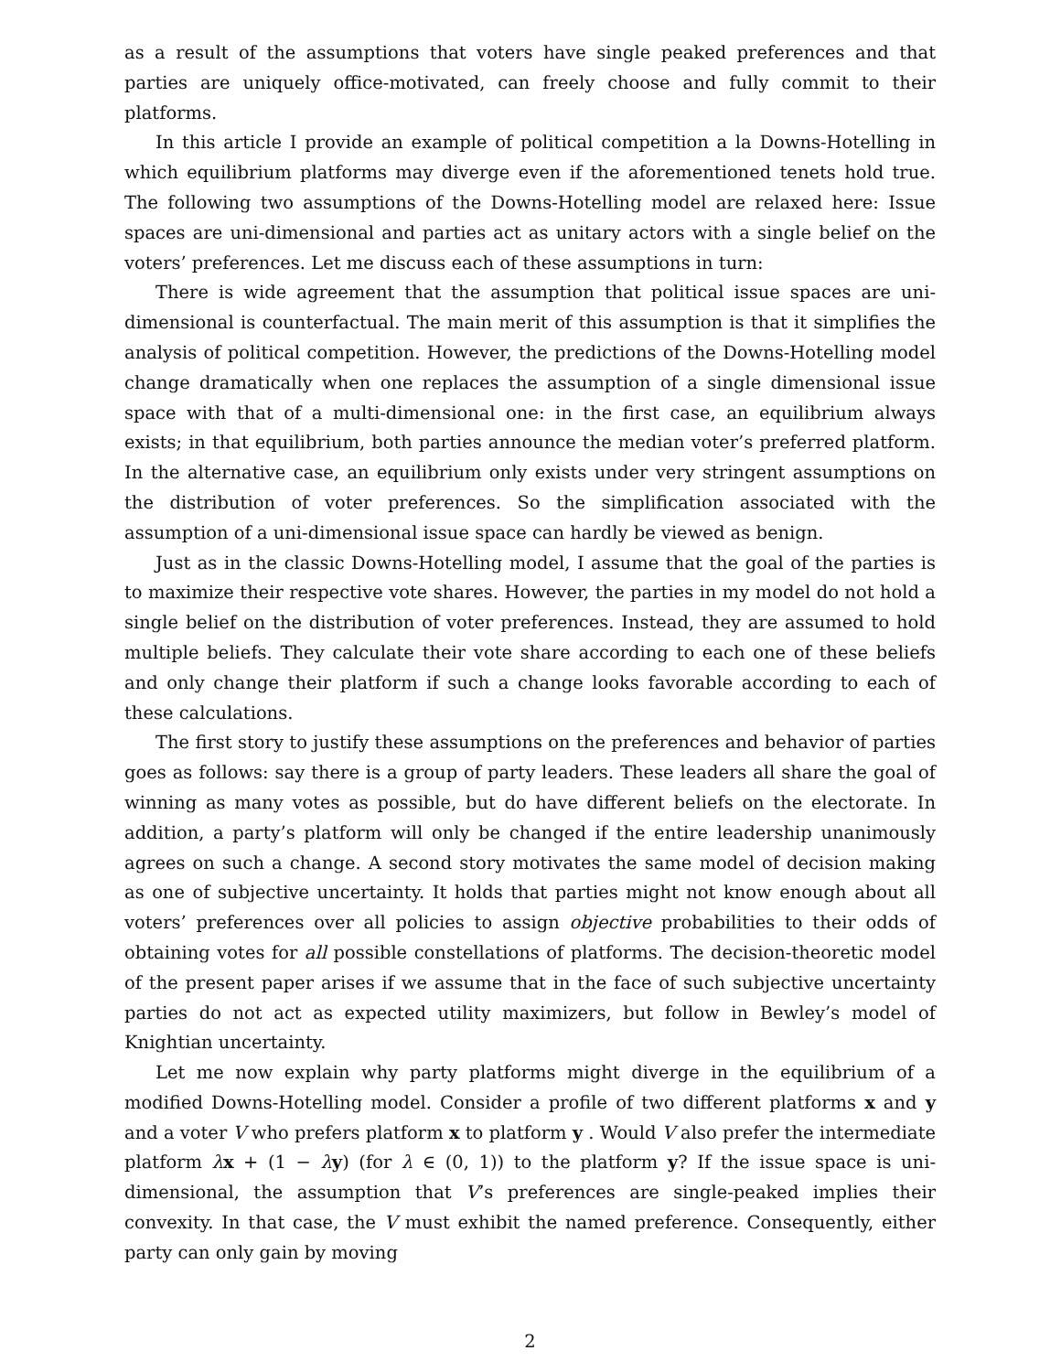as a result of the assumptions that voters have single peaked preferences and that parties are uniquely office-motivated, can freely choose and fully commit to their platforms.
In this article I provide an example of political competition a la Downs-Hotelling in which equilibrium platforms may diverge even if the aforementioned tenets hold true. The following two assumptions of the Downs-Hotelling model are relaxed here: Issue spaces are uni-dimensional and parties act as unitary actors with a single belief on the voters’ preferences. Let me discuss each of these assumptions in turn:
There is wide agreement that the assumption that political issue spaces are uni-dimensional is counterfactual. The main merit of this assumption is that it simplifies the analysis of political competition. However, the predictions of the Downs-Hotelling model change dramatically when one replaces the assumption of a single dimensional issue space with that of a multi-dimensional one: in the first case, an equilibrium always exists; in that equilibrium, both parties announce the median voter’s preferred platform. In the alternative case, an equilibrium only exists under very stringent assumptions on the distribution of voter preferences. So the simplification associated with the assumption of a uni-dimensional issue space can hardly be viewed as benign.
Just as in the classic Downs-Hotelling model, I assume that the goal of the parties is to maximize their respective vote shares. However, the parties in my model do not hold a single belief on the distribution of voter preferences. Instead, they are assumed to hold multiple beliefs. They calculate their vote share according to each one of these beliefs and only change their platform if such a change looks favorable according to each of these calculations.
The first story to justify these assumptions on the preferences and behavior of parties goes as follows: say there is a group of party leaders. These leaders all share the goal of winning as many votes as possible, but do have different beliefs on the electorate. In addition, a party’s platform will only be changed if the entire leadership unanimously agrees on such a change. A second story motivates the same model of decision making as one of subjective uncertainty. It holds that parties might not know enough about all voters’ preferences over all policies to assign objective probabilities to their odds of obtaining votes for all possible constellations of platforms. The decision-theoretic model of the present paper arises if we assume that in the face of such subjective uncertainty parties do not act as expected utility maximizers, but follow in Bewley’s model of Knightian uncertainty.
Let me now explain why party platforms might diverge in the equilibrium of a modified Downs-Hotelling model. Consider a profile of two different platforms x and y and a voter V who prefers platform x to platform y . Would V also prefer the intermediate platform λx + (1 − λy) (for λ ∈ (0, 1)) to the platform y? If the issue space is uni-dimensional, the assumption that V’s preferences are single-peaked implies their convexity. In that case, the V must exhibit the named preference. Consequently, either party can only gain by moving
2